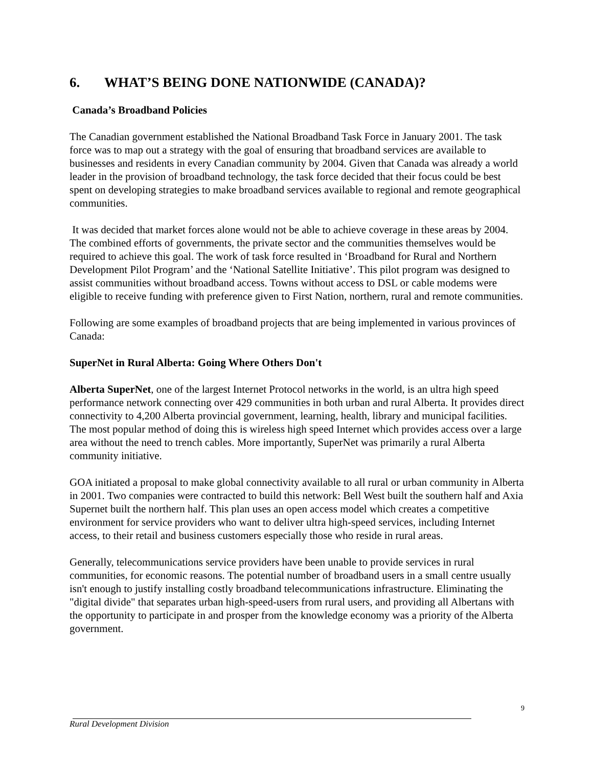6. WHAT’S BEING DONE NATIONWIDE (CANADA)?
Canada’s Broadband Policies
The Canadian government established the National Broadband Task Force in January 2001. The task force was to map out a strategy with the goal of ensuring that broadband services are available to businesses and residents in every Canadian community by 2004. Given that Canada was already a world leader in the provision of broadband technology, the task force decided that their focus could be best spent on developing strategies to make broadband services available to regional and remote geographical communities.
It was decided that market forces alone would not be able to achieve coverage in these areas by 2004. The combined efforts of governments, the private sector and the communities themselves would be required to achieve this goal. The work of task force resulted in ‘Broadband for Rural and Northern Development Pilot Program’ and the ‘National Satellite Initiative’. This pilot program was designed to assist communities without broadband access. Towns without access to DSL or cable modems were eligible to receive funding with preference given to First Nation, northern, rural and remote communities.
Following are some examples of broadband projects that are being implemented in various provinces of Canada:
SuperNet in Rural Alberta: Going Where Others Don't
Alberta SuperNet, one of the largest Internet Protocol networks in the world, is an ultra high speed performance network connecting over 429 communities in both urban and rural Alberta. It provides direct connectivity to 4,200 Alberta provincial government, learning, health, library and municipal facilities. The most popular method of doing this is wireless high speed Internet which provides access over a large area without the need to trench cables. More importantly, SuperNet was primarily a rural Alberta community initiative.
GOA initiated a proposal to make global connectivity available to all rural or urban community in Alberta in 2001. Two companies were contracted to build this network: Bell West built the southern half and Axia Supernet built the northern half. This plan uses an open access model which creates a competitive environment for service providers who want to deliver ultra high-speed services, including Internet access, to their retail and business customers especially those who reside in rural areas.
Generally, telecommunications service providers have been unable to provide services in rural communities, for economic reasons. The potential number of broadband users in a small centre usually isn't enough to justify installing costly broadband telecommunications infrastructure. Eliminating the "digital divide" that separates urban high-speed-users from rural users, and providing all Albertans with the opportunity to participate in and prosper from the knowledge economy was a priority of the Alberta government.
9
Rural Development Division